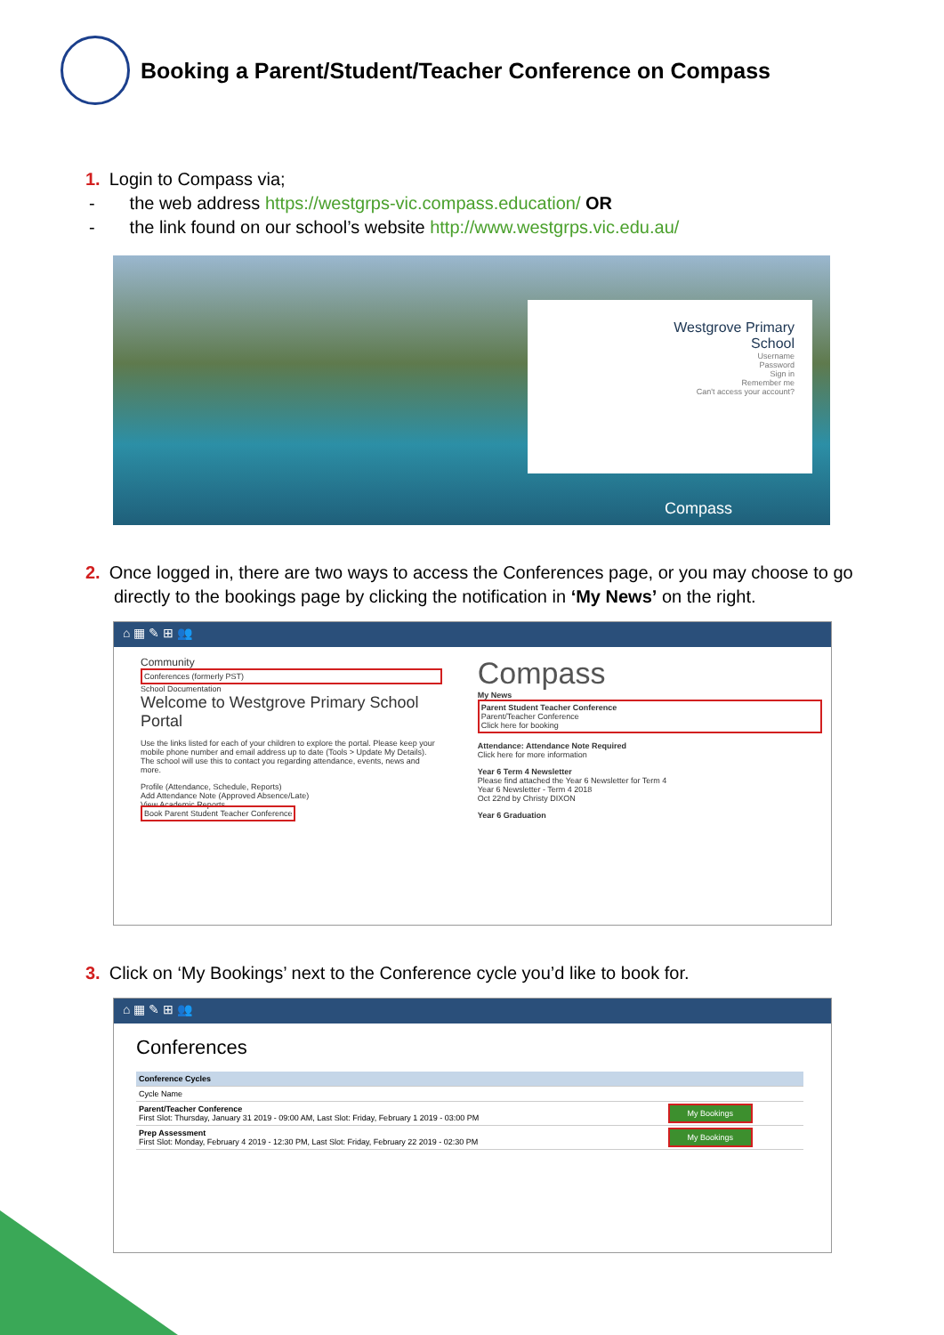Booking a Parent/Student/Teacher Conference on Compass
1. Login to Compass via;
- the web address https://westgrps-vic.compass.education/ OR
- the link found on our school’s website http://www.westgrps.vic.edu.au/
Westgrove Primary
School
Username
Password
Sign in
Remember me
Can't access your account?
Compass
2. Once logged in, there are two ways to access the Conferences page, or you may choose to go directly to the bookings page by clicking the notification in ‘My News’ on the right.
⌂ ▦ ✎ ⊞ 👥
Community
Conferences (formerly PST)
School Documentation
Welcome to Westgrove Primary School Portal
Use the links listed for each of your children to explore the portal. Please keep your mobile phone number and email address up to date (Tools > Update My Details). The school will use this to contact you regarding attendance, events, news and more.
Profile (Attendance, Schedule, Reports)
Add Attendance Note (Approved Absence/Late)
View Academic Reports
Book Parent Student Teacher Conference
Compass
My News
Parent Student Teacher Conference
Parent/Teacher Conference
Click here for booking
Attendance: Attendance Note Required
Click here for more information
Year 6 Term 4 Newsletter
Please find attached the Year 6 Newsletter for Term 4
Year 6 Newsletter - Term 4 2018
Oct 22nd by Christy DIXON
Year 6 Graduation
3. Click on ‘My Bookings’ next to the Conference cycle you’d like to book for.
⌂ ▦ ✎ ⊞ 👥
Conferences
| Conference Cycles | |
| --- | --- |
| Cycle Name | |
| Parent/Teacher Conference First Slot: Thursday, January 31 2019 - 09:00 AM, Last Slot: Friday, February 1 2019 - 03:00 PM | My Bookings |
| Prep Assessment First Slot: Monday, February 4 2019 - 12:30 PM, Last Slot: Friday, February 22 2019 - 02:30 PM | My Bookings |